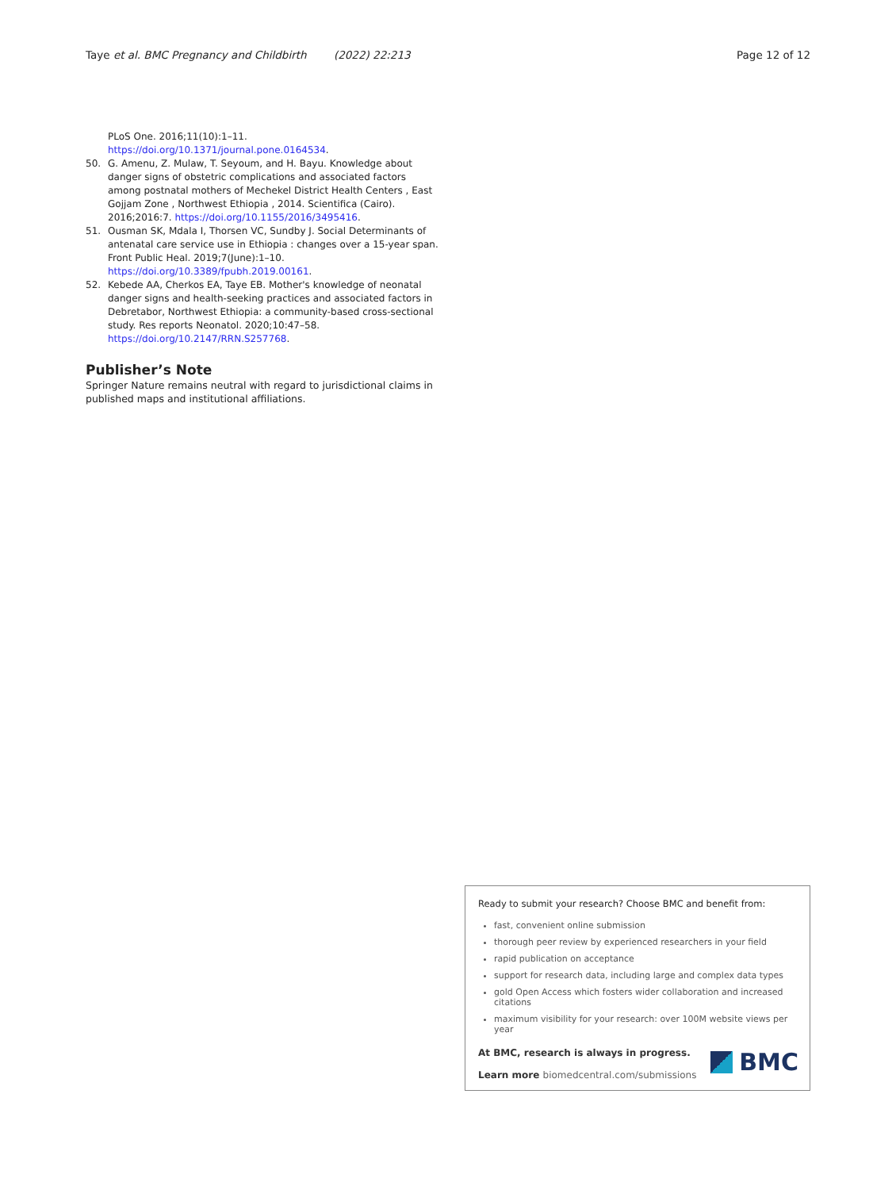Taye et al. BMC Pregnancy and Childbirth (2022) 22:213 Page 12 of 12
PLoS One. 2016;11(10):1–11. https://doi.org/10.1371/journal.pone.0164534.
50. G. Amenu, Z. Mulaw, T. Seyoum, and H. Bayu. Knowledge about danger signs of obstetric complications and associated factors among postnatal mothers of Mechekel District Health Centers , East Gojjam Zone , Northwest Ethiopia , 2014. Scientifica (Cairo). 2016;2016:7. https://doi.org/10.1155/2016/3495416.
51. Ousman SK, Mdala I, Thorsen VC, Sundby J. Social Determinants of antenatal care service use in Ethiopia : changes over a 15-year span. Front Public Heal. 2019;7(June):1–10. https://doi.org/10.3389/fpubh.2019.00161.
52. Kebede AA, Cherkos EA, Taye EB. Mother's knowledge of neonatal danger signs and health-seeking practices and associated factors in Debretabor, Northwest Ethiopia: a community-based cross-sectional study. Res reports Neonatol. 2020;10:47–58. https://doi.org/10.2147/RRN.S257768.
Publisher’s Note
Springer Nature remains neutral with regard to jurisdictional claims in published maps and institutional affiliations.
Ready to submit your research? Choose BMC and benefit from:
fast, convenient online submission
thorough peer review by experienced researchers in your field
rapid publication on acceptance
support for research data, including large and complex data types
gold Open Access which fosters wider collaboration and increased citations
maximum visibility for your research: over 100M website views per year
At BMC, research is always in progress.
Learn more biomedcentral.com/submissions
BMC